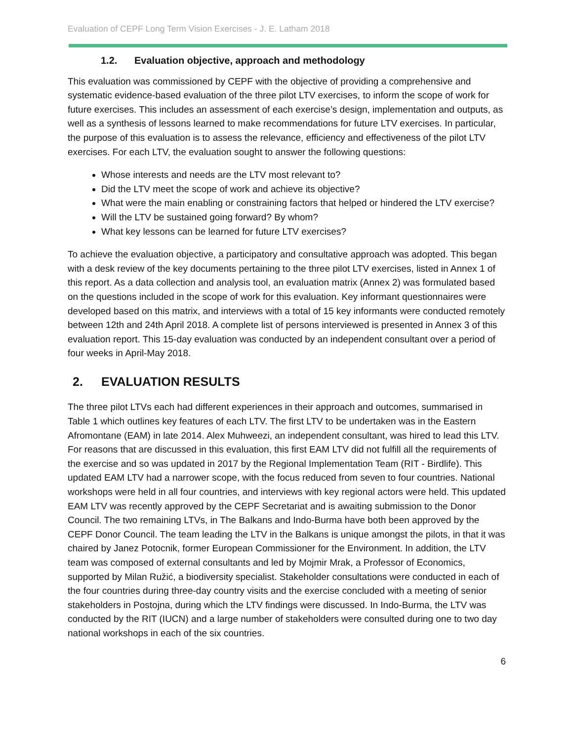Evaluation of CEPF Long Term Vision Exercises - J. E. Latham 2018
1.2. Evaluation objective, approach and methodology
This evaluation was commissioned by CEPF with the objective of providing a comprehensive and systematic evidence-based evaluation of the three pilot LTV exercises, to inform the scope of work for future exercises. This includes an assessment of each exercise’s design, implementation and outputs, as well as a synthesis of lessons learned to make recommendations for future LTV exercises. In particular, the purpose of this evaluation is to assess the relevance, efficiency and effectiveness of the pilot LTV exercises. For each LTV, the evaluation sought to answer the following questions:
Whose interests and needs are the LTV most relevant to?
Did the LTV meet the scope of work and achieve its objective?
What were the main enabling or constraining factors that helped or hindered the LTV exercise?
Will the LTV be sustained going forward? By whom?
What key lessons can be learned for future LTV exercises?
To achieve the evaluation objective, a participatory and consultative approach was adopted. This began with a desk review of the key documents pertaining to the three pilot LTV exercises, listed in Annex 1 of this report. As a data collection and analysis tool, an evaluation matrix (Annex 2) was formulated based on the questions included in the scope of work for this evaluation. Key informant questionnaires were developed based on this matrix, and interviews with a total of 15 key informants were conducted remotely between 12th and 24th April 2018. A complete list of persons interviewed is presented in Annex 3 of this evaluation report. This 15-day evaluation was conducted by an independent consultant over a period of four weeks in April-May 2018.
2. EVALUATION RESULTS
The three pilot LTVs each had different experiences in their approach and outcomes, summarised in Table 1 which outlines key features of each LTV. The first LTV to be undertaken was in the Eastern Afromontane (EAM) in late 2014. Alex Muhweezi, an independent consultant, was hired to lead this LTV. For reasons that are discussed in this evaluation, this first EAM LTV did not fulfill all the requirements of the exercise and so was updated in 2017 by the Regional Implementation Team (RIT - Birdlife). This updated EAM LTV had a narrower scope, with the focus reduced from seven to four countries. National workshops were held in all four countries, and interviews with key regional actors were held. This updated EAM LTV was recently approved by the CEPF Secretariat and is awaiting submission to the Donor Council. The two remaining LTVs, in The Balkans and Indo-Burma have both been approved by the CEPF Donor Council. The team leading the LTV in the Balkans is unique amongst the pilots, in that it was chaired by Janez Potocnik, former European Commissioner for the Environment. In addition, the LTV team was composed of external consultants and led by Mojmir Mrak, a Professor of Economics, supported by Milan Ružić, a biodiversity specialist. Stakeholder consultations were conducted in each of the four countries during three-day country visits and the exercise concluded with a meeting of senior stakeholders in Postojna, during which the LTV findings were discussed. In Indo-Burma, the LTV was conducted by the RIT (IUCN) and a large number of stakeholders were consulted during one to two day national workshops in each of the six countries.
6